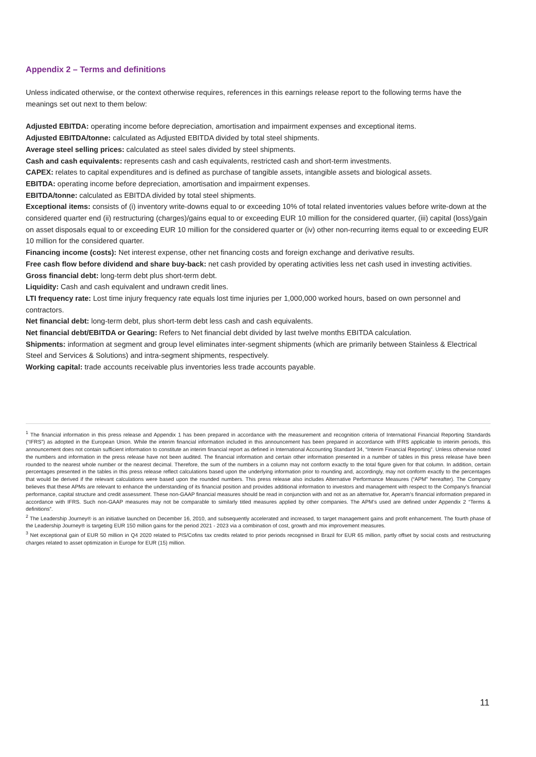Appendix 2 – Terms and definitions
Unless indicated otherwise, or the context otherwise requires, references in this earnings release report to the following terms have the meanings set out next to them below:
Adjusted EBITDA: operating income before depreciation, amortisation and impairment expenses and exceptional items.
Adjusted EBITDA/tonne: calculated as Adjusted EBITDA divided by total steel shipments.
Average steel selling prices: calculated as steel sales divided by steel shipments.
Cash and cash equivalents: represents cash and cash equivalents, restricted cash and short-term investments.
CAPEX: relates to capital expenditures and is defined as purchase of tangible assets, intangible assets and biological assets.
EBITDA: operating income before depreciation, amortisation and impairment expenses.
EBITDA/tonne: calculated as EBITDA divided by total steel shipments.
Exceptional items: consists of (i) inventory write-downs equal to or exceeding 10% of total related inventories values before write-down at the considered quarter end (ii) restructuring (charges)/gains equal to or exceeding EUR 10 million for the considered quarter, (iii) capital (loss)/gain on asset disposals equal to or exceeding EUR 10 million for the considered quarter or (iv) other non-recurring items equal to or exceeding EUR 10 million for the considered quarter.
Financing income (costs): Net interest expense, other net financing costs and foreign exchange and derivative results.
Free cash flow before dividend and share buy-back: net cash provided by operating activities less net cash used in investing activities.
Gross financial debt: long-term debt plus short-term debt.
Liquidity: Cash and cash equivalent and undrawn credit lines.
LTI frequency rate: Lost time injury frequency rate equals lost time injuries per 1,000,000 worked hours, based on own personnel and contractors.
Net financial debt: long-term debt, plus short-term debt less cash and cash equivalents.
Net financial debt/EBITDA or Gearing: Refers to Net financial debt divided by last twelve months EBITDA calculation.
Shipments: information at segment and group level eliminates inter-segment shipments (which are primarily between Stainless & Electrical Steel and Services & Solutions) and intra-segment shipments, respectively.
Working capital: trade accounts receivable plus inventories less trade accounts payable.
<sup>1</sup> The financial information in this press release and Appendix 1 has been prepared in accordance with the measurement and recognition criteria of International Financial Reporting Standards (“IFRS”) as adopted in the European Union. While the interim financial information included in this announcement has been prepared in accordance with IFRS applicable to interim periods, this announcement does not contain sufficient information to constitute an interim financial report as defined in International Accounting Standard 34, “Interim Financial Reporting”. Unless otherwise noted the numbers and information in the press release have not been audited. The financial information and certain other information presented in a number of tables in this press release have been rounded to the nearest whole number or the nearest decimal. Therefore, the sum of the numbers in a column may not conform exactly to the total figure given for that column. In addition, certain percentages presented in the tables in this press release reflect calculations based upon the underlying information prior to rounding and, accordingly, may not conform exactly to the percentages that would be derived if the relevant calculations were based upon the rounded numbers. This press release also includes Alternative Performance Measures (“APM” hereafter). The Company believes that these APMs are relevant to enhance the understanding of its financial position and provides additional information to investors and management with respect to the Company’s financial performance, capital structure and credit assessment. These non-GAAP financial measures should be read in conjunction with and not as an alternative for, Aperam’s financial information prepared in accordance with IFRS. Such non-GAAP measures may not be comparable to similarly titled measures applied by other companies. The APM’s used are defined under Appendix 2 “Terms & definitions”.
<sup>2</sup> The Leadership Journey® is an initiative launched on December 16, 2010, and subsequently accelerated and increased, to target management gains and profit enhancement. The fourth phase of the Leadership Journey® is targeting EUR 150 million gains for the period 2021 - 2023 via a combination of cost, growth and mix improvement measures.
<sup>3</sup> Net exceptional gain of EUR 50 million in Q4 2020 related to PIS/Cofins tax credits related to prior periods recognised in Brazil for EUR 65 million, partly offset by social costs and restructuring charges related to asset optimization in Europe for EUR (15) million.
11